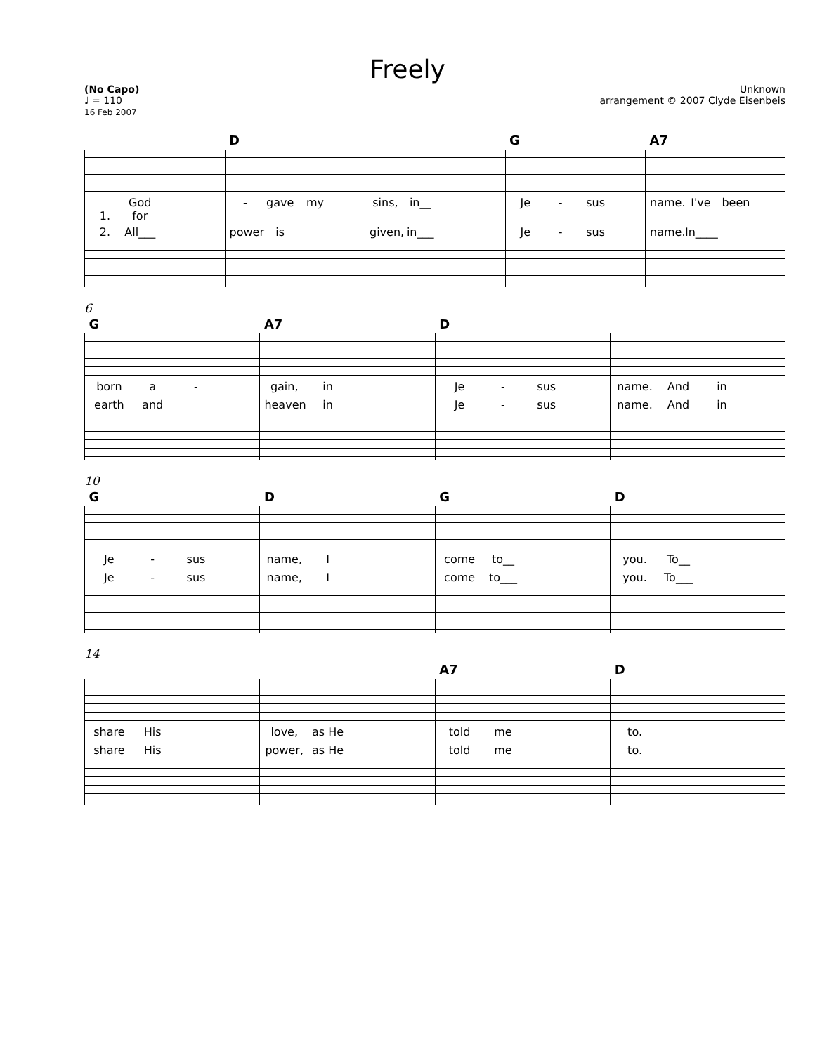Freely
(No Capo)
♩ = 110
16 Feb 2007
Unknown
arrangement © 2007 Clyde Eisenbeis
| | D | | G | A7 |
| 1. God for | - gave my | sins, in__ | Je - sus | name. I've been |
| 2. All___ | power is | given, in___ | Je - sus | name. In____ |
6
| G | A7 | D | |
| born a - | gain, in | Je - sus | name. And in |
| earth and | heaven in | Je - sus | name. And in |
10
| G | D | G | D |
| Je - sus | name, I | come to__ | you. To__ |
| Je - sus | name, I | come to___ | you. To___ |
14
| | | A7 | D |
| share His | love, as He | told me | to. |
| share His | power, as He | told me | to. |